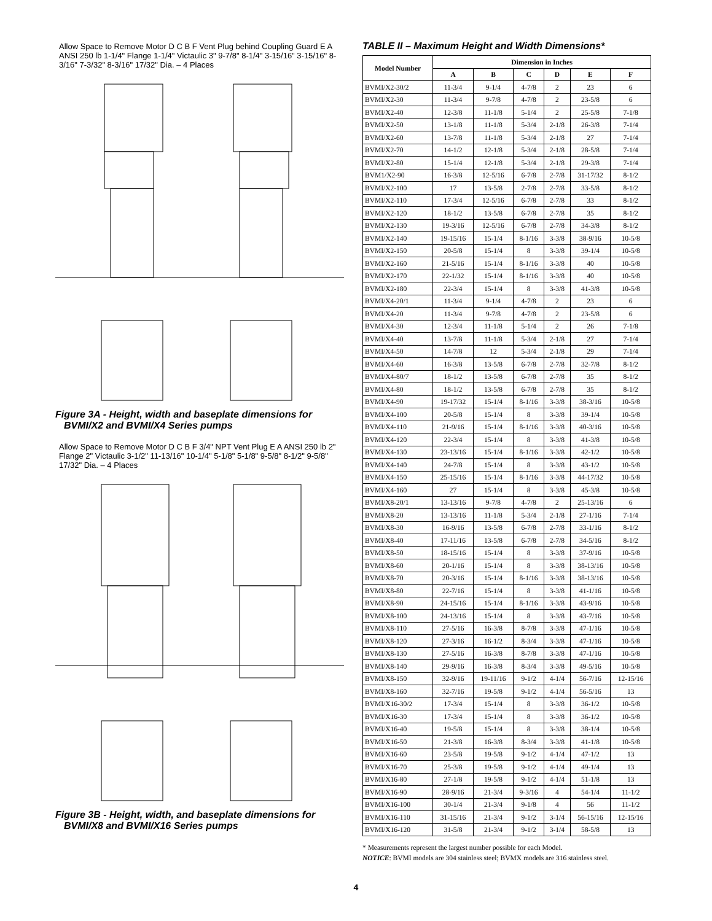Allow Space to Remove Motor D C B F Vent Plug behind Coupling Guard E A ANSI 250 lb 1-1/4" Flange 1-1/4" Victaulic 3" 9-7/8" 8-1/4" 3-15/16" 3-15/16" 8-3/16" 7-3/32" 8-3/16" 17/32" Dia. – 4 Places
Figure 3A - Height, width and baseplate dimensions for BVMI/X2 and BVMI/X4 Series pumps
Allow Space to Remove Motor D C B F 3/4" NPT Vent Plug E A ANSI 250 lb 2" Flange 2" Victaulic 3-1/2" 11-13/16" 10-1/4" 5-1/8" 5-1/8" 9-5/8" 8-1/2" 9-5/8" 17/32" Dia. – 4 Places
Figure 3B - Height, width, and baseplate dimensions for BVMI/X8 and BVMI/X16 Series pumps
TABLE II – Maximum Height and Width Dimensions*
| Model Number | Dimension in Inches | | | | | |
| --- | --- | --- | --- | --- | --- | --- |
| | A | B | C | D | E | F |
| BVMI/X2-30/2 | 11-3/4 | 9-1/4 | 4-7/8 | 2 | 23 | 6 |
| BVMI/X2-30 | 11-3/4 | 9-7/8 | 4-7/8 | 2 | 23-5/8 | 6 |
| BVMI/X2-40 | 12-3/8 | 11-1/8 | 5-1/4 | 2 | 25-5/8 | 7-1/8 |
| BVMI/X2-50 | 13-1/8 | 11-1/8 | 5-3/4 | 2-1/8 | 26-3/8 | 7-1/4 |
| BVMI/X2-60 | 13-7/8 | 11-1/8 | 5-3/4 | 2-1/8 | 27 | 7-1/4 |
| BVMI/X2-70 | 14-1/2 | 12-1/8 | 5-3/4 | 2-1/8 | 28-5/8 | 7-1/4 |
| BVMI/X2-80 | 15-1/4 | 12-1/8 | 5-3/4 | 2-1/8 | 29-3/8 | 7-1/4 |
| BVM1/X2-90 | 16-3/8 | 12-5/16 | 6-7/8 | 2-7/8 | 31-17/32 | 8-1/2 |
| BVMI/X2-100 | 17 | 13-5/8 | 2-7/8 | 2-7/8 | 33-5/8 | 8-1/2 |
| BVMI/X2-110 | 17-3/4 | 12-5/16 | 6-7/8 | 2-7/8 | 33 | 8-1/2 |
| BVMI/X2-120 | 18-1/2 | 13-5/8 | 6-7/8 | 2-7/8 | 35 | 8-1/2 |
| BVMI/X2-130 | 19-3/16 | 12-5/16 | 6-7/8 | 2-7/8 | 34-3/8 | 8-1/2 |
| BVMI/X2-140 | 19-15/16 | 15-1/4 | 8-1/16 | 3-3/8 | 38-9/16 | 10-5/8 |
| BVMI/X2-150 | 20-5/8 | 15-1/4 | 8 | 3-3/8 | 39-1/4 | 10-5/8 |
| BVMI/X2-160 | 21-5/16 | 15-1/4 | 8-1/16 | 3-3/8 | 40 | 10-5/8 |
| BVMI/X2-170 | 22-1/32 | 15-1/4 | 8-1/16 | 3-3/8 | 40 | 10-5/8 |
| BVMI/X2-180 | 22-3/4 | 15-1/4 | 8 | 3-3/8 | 41-3/8 | 10-5/8 |
| BVMI/X4-20/1 | 11-3/4 | 9-1/4 | 4-7/8 | 2 | 23 | 6 |
| BVMI/X4-20 | 11-3/4 | 9-7/8 | 4-7/8 | 2 | 23-5/8 | 6 |
| BVMI/X4-30 | 12-3/4 | 11-1/8 | 5-1/4 | 2 | 26 | 7-1/8 |
| BVMI/X4-40 | 13-7/8 | 11-1/8 | 5-3/4 | 2-1/8 | 27 | 7-1/4 |
| BVMI/X4-50 | 14-7/8 | 12 | 5-3/4 | 2-1/8 | 29 | 7-1/4 |
| BVMI/X4-60 | 16-3/8 | 13-5/8 | 6-7/8 | 2-7/8 | 32-7/8 | 8-1/2 |
| BVMI/X4-80/7 | 18-1/2 | 13-5/8 | 6-7/8 | 2-7/8 | 35 | 8-1/2 |
| BVMI/X4-80 | 18-1/2 | 13-5/8 | 6-7/8 | 2-7/8 | 35 | 8-1/2 |
| BVMI/X4-90 | 19-17/32 | 15-1/4 | 8-1/16 | 3-3/8 | 38-3/16 | 10-5/8 |
| BVMI/X4-100 | 20-5/8 | 15-1/4 | 8 | 3-3/8 | 39-1/4 | 10-5/8 |
| BVMI/X4-110 | 21-9/16 | 15-1/4 | 8-1/16 | 3-3/8 | 40-3/16 | 10-5/8 |
| BVMI/X4-120 | 22-3/4 | 15-1/4 | 8 | 3-3/8 | 41-3/8 | 10-5/8 |
| BVMI/X4-130 | 23-13/16 | 15-1/4 | 8-1/16 | 3-3/8 | 42-1/2 | 10-5/8 |
| BVMI/X4-140 | 24-7/8 | 15-1/4 | 8 | 3-3/8 | 43-1/2 | 10-5/8 |
| BVMI/X4-150 | 25-15/16 | 15-1/4 | 8-1/16 | 3-3/8 | 44-17/32 | 10-5/8 |
| BVMI/X4-160 | 27 | 15-1/4 | 8 | 3-3/8 | 45-3/8 | 10-5/8 |
| BVMI/X8-20/1 | 13-13/16 | 9-7/8 | 4-7/8 | 2 | 25-13/16 | 6 |
| BVMI/X8-20 | 13-13/16 | 11-1/8 | 5-3/4 | 2-1/8 | 27-1/16 | 7-1/4 |
| BVMI/X8-30 | 16-9/16 | 13-5/8 | 6-7/8 | 2-7/8 | 33-1/16 | 8-1/2 |
| BVMI/X8-40 | 17-11/16 | 13-5/8 | 6-7/8 | 2-7/8 | 34-5/16 | 8-1/2 |
| BVMI/X8-50 | 18-15/16 | 15-1/4 | 8 | 3-3/8 | 37-9/16 | 10-5/8 |
| BVMI/X8-60 | 20-1/16 | 15-1/4 | 8 | 3-3/8 | 38-13/16 | 10-5/8 |
| BVMI/X8-70 | 20-3/16 | 15-1/4 | 8-1/16 | 3-3/8 | 38-13/16 | 10-5/8 |
| BVMI/X8-80 | 22-7/16 | 15-1/4 | 8 | 3-3/8 | 41-1/16 | 10-5/8 |
| BVMI/X8-90 | 24-15/16 | 15-1/4 | 8-1/16 | 3-3/8 | 43-9/16 | 10-5/8 |
| BVMI/X8-100 | 24-13/16 | 15-1/4 | 8 | 3-3/8 | 43-7/16 | 10-5/8 |
| BVMI/X8-110 | 27-5/16 | 16-3/8 | 8-7/8 | 3-3/8 | 47-1/16 | 10-5/8 |
| BVMI/X8-120 | 27-3/16 | 16-1/2 | 8-3/4 | 3-3/8 | 47-1/16 | 10-5/8 |
| BVMI/X8-130 | 27-5/16 | 16-3/8 | 8-7/8 | 3-3/8 | 47-1/16 | 10-5/8 |
| BVMI/X8-140 | 29-9/16 | 16-3/8 | 8-3/4 | 3-3/8 | 49-5/16 | 10-5/8 |
| BVMI/X8-150 | 32-9/16 | 19-11/16 | 9-1/2 | 4-1/4 | 56-7/16 | 12-15/16 |
| BVMI/X8-160 | 32-7/16 | 19-5/8 | 9-1/2 | 4-1/4 | 56-5/16 | 13 |
| BVMI/X16-30/2 | 17-3/4 | 15-1/4 | 8 | 3-3/8 | 36-1/2 | 10-5/8 |
| BVMI/X16-30 | 17-3/4 | 15-1/4 | 8 | 3-3/8 | 36-1/2 | 10-5/8 |
| BVMI/X16-40 | 19-5/8 | 15-1/4 | 8 | 3-3/8 | 38-1/4 | 10-5/8 |
| BVMI/X16-50 | 21-3/8 | 16-3/8 | 8-3/4 | 3-3/8 | 41-1/8 | 10-5/8 |
| BVMI/X16-60 | 23-5/8 | 19-5/8 | 9-1/2 | 4-1/4 | 47-1/2 | 13 |
| BVMI/X16-70 | 25-3/8 | 19-5/8 | 9-1/2 | 4-1/4 | 49-1/4 | 13 |
| BVMI/X16-80 | 27-1/8 | 19-5/8 | 9-1/2 | 4-1/4 | 51-1/8 | 13 |
| BVMI/X16-90 | 28-9/16 | 21-3/4 | 9-3/16 | 4 | 54-1/4 | 11-1/2 |
| BVMI/X16-100 | 30-1/4 | 21-3/4 | 9-1/8 | 4 | 56 | 11-1/2 |
| BVMI/X16-110 | 31-15/16 | 21-3/4 | 9-1/2 | 3-1/4 | 56-15/16 | 12-15/16 |
| BVMI/X16-120 | 31-5/8 | 21-3/4 | 9-1/2 | 3-1/4 | 58-5/8 | 13 |
* Measurements represent the largest number possible for each Model.
NOTICE: BVMI models are 304 stainless steel; BVMX models are 316 stainless steel.
4